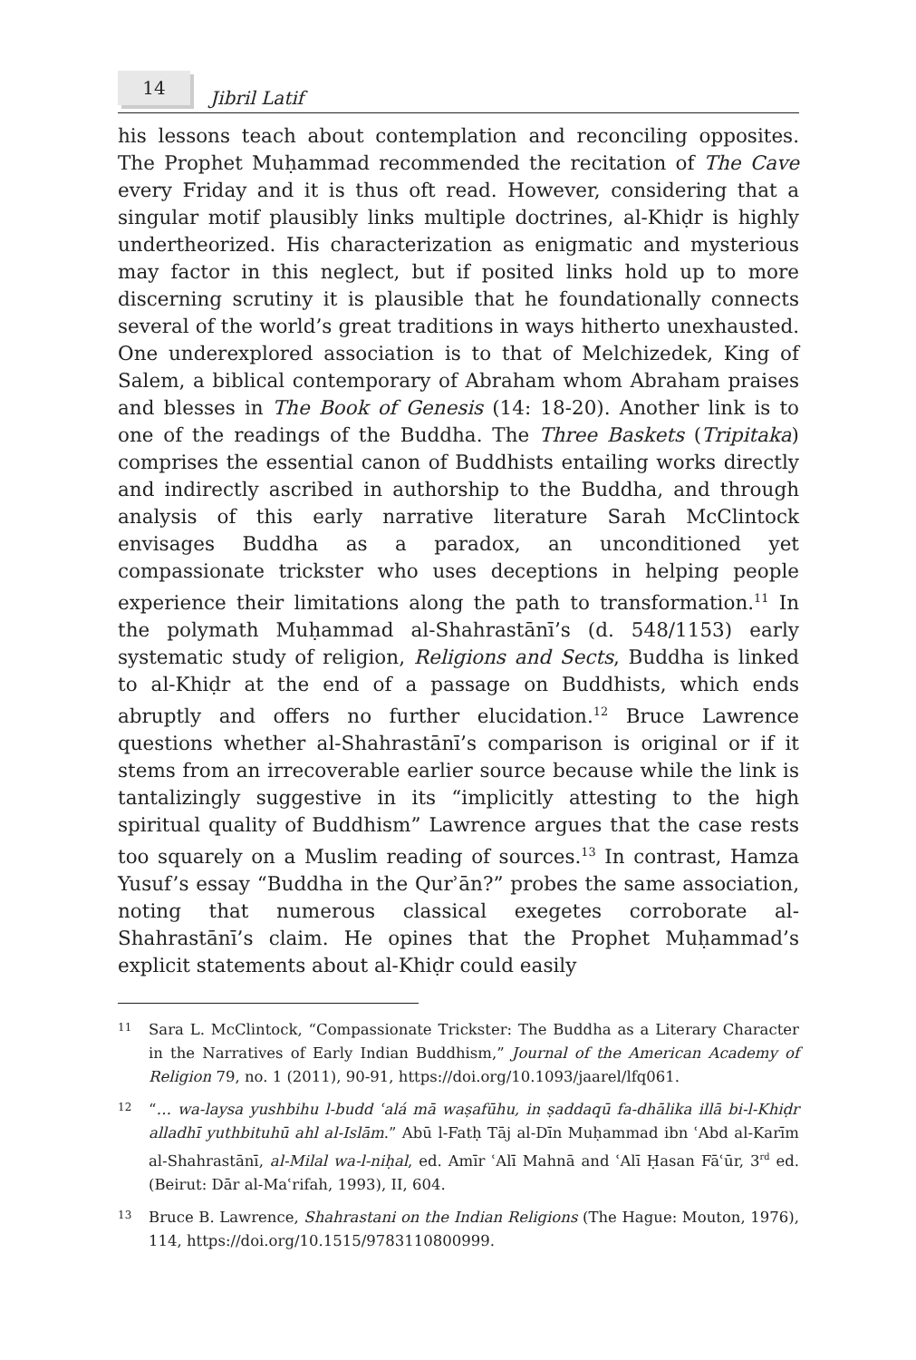14
Jibril Latif
his lessons teach about contemplation and reconciling opposites. The Prophet Muḥammad recommended the recitation of The Cave every Friday and it is thus oft read. However, considering that a singular motif plausibly links multiple doctrines, al-Khiḍr is highly undertheorized. His characterization as enigmatic and mysterious may factor in this neglect, but if posited links hold up to more discerning scrutiny it is plausible that he foundationally connects several of the world’s great traditions in ways hitherto unexhausted. One underexplored association is to that of Melchizedek, King of Salem, a biblical contemporary of Abraham whom Abraham praises and blesses in The Book of Genesis (14: 18-20). Another link is to one of the readings of the Buddha. The Three Baskets (Tripitaka) comprises the essential canon of Buddhists entailing works directly and indirectly ascribed in authorship to the Buddha, and through analysis of this early narrative literature Sarah McClintock envisages Buddha as a paradox, an unconditioned yet compassionate trickster who uses deceptions in helping people experience their limitations along the path to transformation.<sup>11</sup> In the polymath Muḥammad al-Shahrastānī’s (d. 548/1153) early systematic study of religion, Religions and Sects, Buddha is linked to al-Khiḍr at the end of a passage on Buddhists, which ends abruptly and offers no further elucidation.<sup>12</sup> Bruce Lawrence questions whether al-Shahrastānī’s comparison is original or if it stems from an irrecoverable earlier source because while the link is tantalizingly suggestive in its “implicitly attesting to the high spiritual quality of Buddhism” Lawrence argues that the case rests too squarely on a Muslim reading of sources.<sup>13</sup> In contrast, Hamza Yusuf’s essay “Buddha in the Qurʾān?” probes the same association, noting that numerous classical exegetes corroborate al-Shahrastānī’s claim. He opines that the Prophet Muḥammad’s explicit statements about al-Khiḍr could easily
11 Sara L. McClintock, “Compassionate Trickster: The Buddha as a Literary Character in the Narratives of Early Indian Buddhism,” Journal of the American Academy of Religion 79, no. 1 (2011), 90-91, https://doi.org/10.1093/jaarel/lfq061.
12 “… wa-laysa yushbihu l-budd ʿalá mā waṣafūhu, in ṣaddaqū fa-dhālika illā bi-l-Khiḍr alladhī yuthbituhū ahl al-Islām.” Abū l-Fatḥ Tāj al-Dīn Muḥammad ibn ʿAbd al-Karīm al-Shahrastānī, al-Milal wa-l-niḥal, ed. Amīr ʿAlī Mahnā and ʿAlī Ḥasan Fāʿūr, 3<sup>rd</sup> ed. (Beirut: Dār al-Maʿrifah, 1993), II, 604.
13 Bruce B. Lawrence, Shahrastani on the Indian Religions (The Hague: Mouton, 1976), 114, https://doi.org/10.1515/9783110800999.